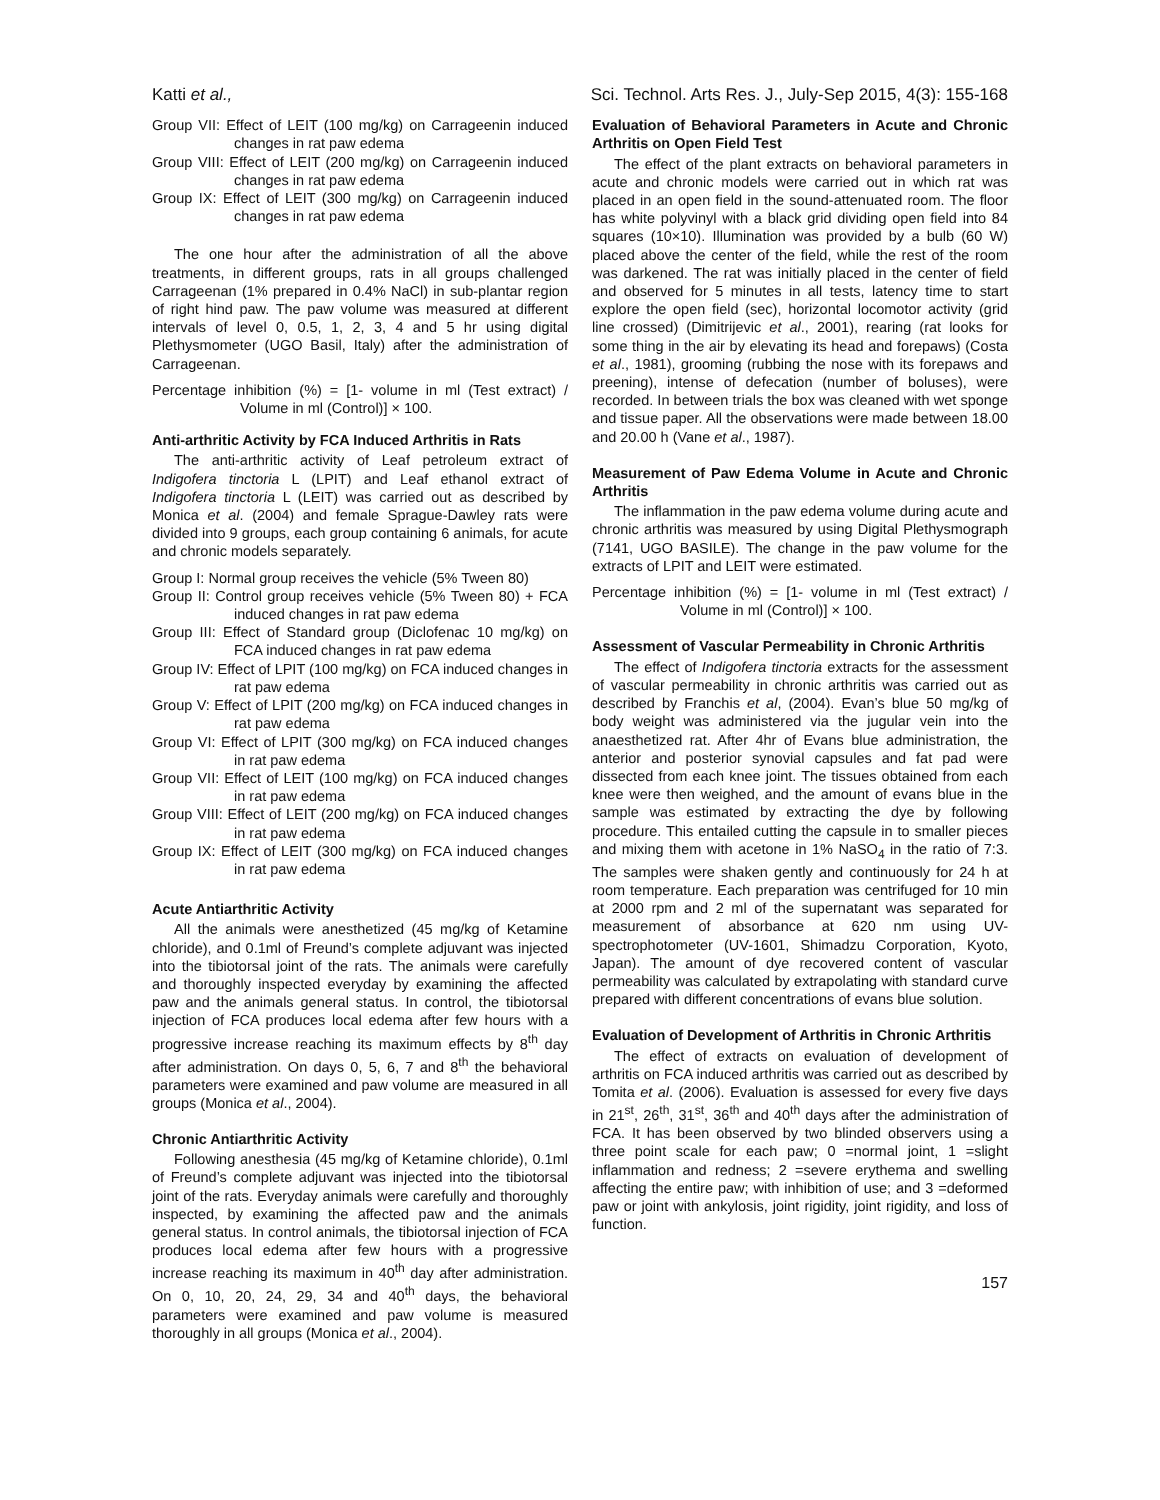Katti et al., Sci. Technol. Arts Res. J., July-Sep 2015, 4(3): 155-168
Group VII: Effect of LEIT (100 mg/kg) on Carrageenin induced changes in rat paw edema
Group VIII: Effect of LEIT (200 mg/kg) on Carrageenin induced changes in rat paw edema
Group IX: Effect of LEIT (300 mg/kg) on Carrageenin induced changes in rat paw edema
The one hour after the administration of all the above treatments, in different groups, rats in all groups challenged Carrageenan (1% prepared in 0.4% NaCl) in sub-plantar region of right hind paw. The paw volume was measured at different intervals of level 0, 0.5, 1, 2, 3, 4 and 5 hr using digital Plethysmometer (UGO Basil, Italy) after the administration of Carrageenan.
Percentage inhibition (%) = [1- volume in ml (Test extract) / Volume in ml (Control)] × 100.
Anti-arthritic Activity by FCA Induced Arthritis in Rats
The anti-arthritic activity of Leaf petroleum extract of Indigofera tinctoria L (LPIT) and Leaf ethanol extract of Indigofera tinctoria L (LEIT) was carried out as described by Monica et al. (2004) and female Sprague-Dawley rats were divided into 9 groups, each group containing 6 animals, for acute and chronic models separately.
Group I: Normal group receives the vehicle (5% Tween 80)
Group II: Control group receives vehicle (5% Tween 80) + FCA induced changes in rat paw edema
Group III: Effect of Standard group (Diclofenac 10 mg/kg) on FCA induced changes in rat paw edema
Group IV: Effect of LPIT (100 mg/kg) on FCA induced changes in rat paw edema
Group V: Effect of LPIT (200 mg/kg) on FCA induced changes in rat paw edema
Group VI: Effect of LPIT (300 mg/kg) on FCA induced changes in rat paw edema
Group VII: Effect of LEIT (100 mg/kg) on FCA induced changes in rat paw edema
Group VIII: Effect of LEIT (200 mg/kg) on FCA induced changes in rat paw edema
Group IX: Effect of LEIT (300 mg/kg) on FCA induced changes in rat paw edema
Acute Antiarthritic Activity
All the animals were anesthetized (45 mg/kg of Ketamine chloride), and 0.1ml of Freund’s complete adjuvant was injected into the tibiotorsal joint of the rats. The animals were carefully and thoroughly inspected everyday by examining the affected paw and the animals general status. In control, the tibiotorsal injection of FCA produces local edema after few hours with a progressive increase reaching its maximum effects by 8<sup>th</sup> day after administration. On days 0, 5, 6, 7 and 8<sup>th</sup> the behavioral parameters were examined and paw volume are measured in all groups (Monica et al., 2004).
Chronic Antiarthritic Activity
Following anesthesia (45 mg/kg of Ketamine chloride), 0.1ml of Freund’s complete adjuvant was injected into the tibiotorsal joint of the rats. Everyday animals were carefully and thoroughly inspected, by examining the affected paw and the animals general status. In control animals, the tibiotorsal injection of FCA produces local edema after few hours with a progressive increase reaching its maximum in 40<sup>th</sup> day after administration. On 0, 10, 20, 24, 29, 34 and 40<sup>th</sup> days, the behavioral parameters were examined and paw volume is measured thoroughly in all groups (Monica et al., 2004).
Evaluation of Behavioral Parameters in Acute and Chronic Arthritis on Open Field Test
The effect of the plant extracts on behavioral parameters in acute and chronic models were carried out in which rat was placed in an open field in the sound-attenuated room. The floor has white polyvinyl with a black grid dividing open field into 84 squares (10×10). Illumination was provided by a bulb (60 W) placed above the center of the field, while the rest of the room was darkened. The rat was initially placed in the center of field and observed for 5 minutes in all tests, latency time to start explore the open field (sec), horizontal locomotor activity (grid line crossed) (Dimitrijevic et al., 2001), rearing (rat looks for some thing in the air by elevating its head and forepaws) (Costa et al., 1981), grooming (rubbing the nose with its forepaws and preening), intense of defecation (number of boluses), were recorded. In between trials the box was cleaned with wet sponge and tissue paper. All the observations were made between 18.00 and 20.00 h (Vane et al., 1987).
Measurement of Paw Edema Volume in Acute and Chronic Arthritis
The inflammation in the paw edema volume during acute and chronic arthritis was measured by using Digital Plethysmograph (7141, UGO BASILE). The change in the paw volume for the extracts of LPIT and LEIT were estimated.
Percentage inhibition (%) = [1- volume in ml (Test extract) / Volume in ml (Control)] × 100.
Assessment of Vascular Permeability in Chronic Arthritis
The effect of Indigofera tinctoria extracts for the assessment of vascular permeability in chronic arthritis was carried out as described by Franchis et al, (2004). Evan’s blue 50 mg/kg of body weight was administered via the jugular vein into the anaesthetized rat. After 4hr of Evans blue administration, the anterior and posterior synovial capsules and fat pad were dissected from each knee joint. The tissues obtained from each knee were then weighed, and the amount of evans blue in the sample was estimated by extracting the dye by following procedure. This entailed cutting the capsule in to smaller pieces and mixing them with acetone in 1% NaSO<sub>4</sub> in the ratio of 7:3. The samples were shaken gently and continuously for 24 h at room temperature. Each preparation was centrifuged for 10 min at 2000 rpm and 2 ml of the supernatant was separated for measurement of absorbance at 620 nm using UV- spectrophotometer (UV-1601, Shimadzu Corporation, Kyoto, Japan). The amount of dye recovered content of vascular permeability was calculated by extrapolating with standard curve prepared with different concentrations of evans blue solution.
Evaluation of Development of Arthritis in Chronic Arthritis
The effect of extracts on evaluation of development of arthritis on FCA induced arthritis was carried out as described by Tomita et al. (2006). Evaluation is assessed for every five days in 21<sup>st</sup>, 26<sup>th</sup>, 31<sup>st</sup>, 36<sup>th</sup> and 40<sup>th</sup> days after the administration of FCA. It has been observed by two blinded observers using a three point scale for each paw; 0 =normal joint, 1 =slight inflammation and redness; 2 =severe erythema and swelling affecting the entire paw; with inhibition of use; and 3 =deformed paw or joint with ankylosis, joint rigidity, joint rigidity, and loss of function.
157